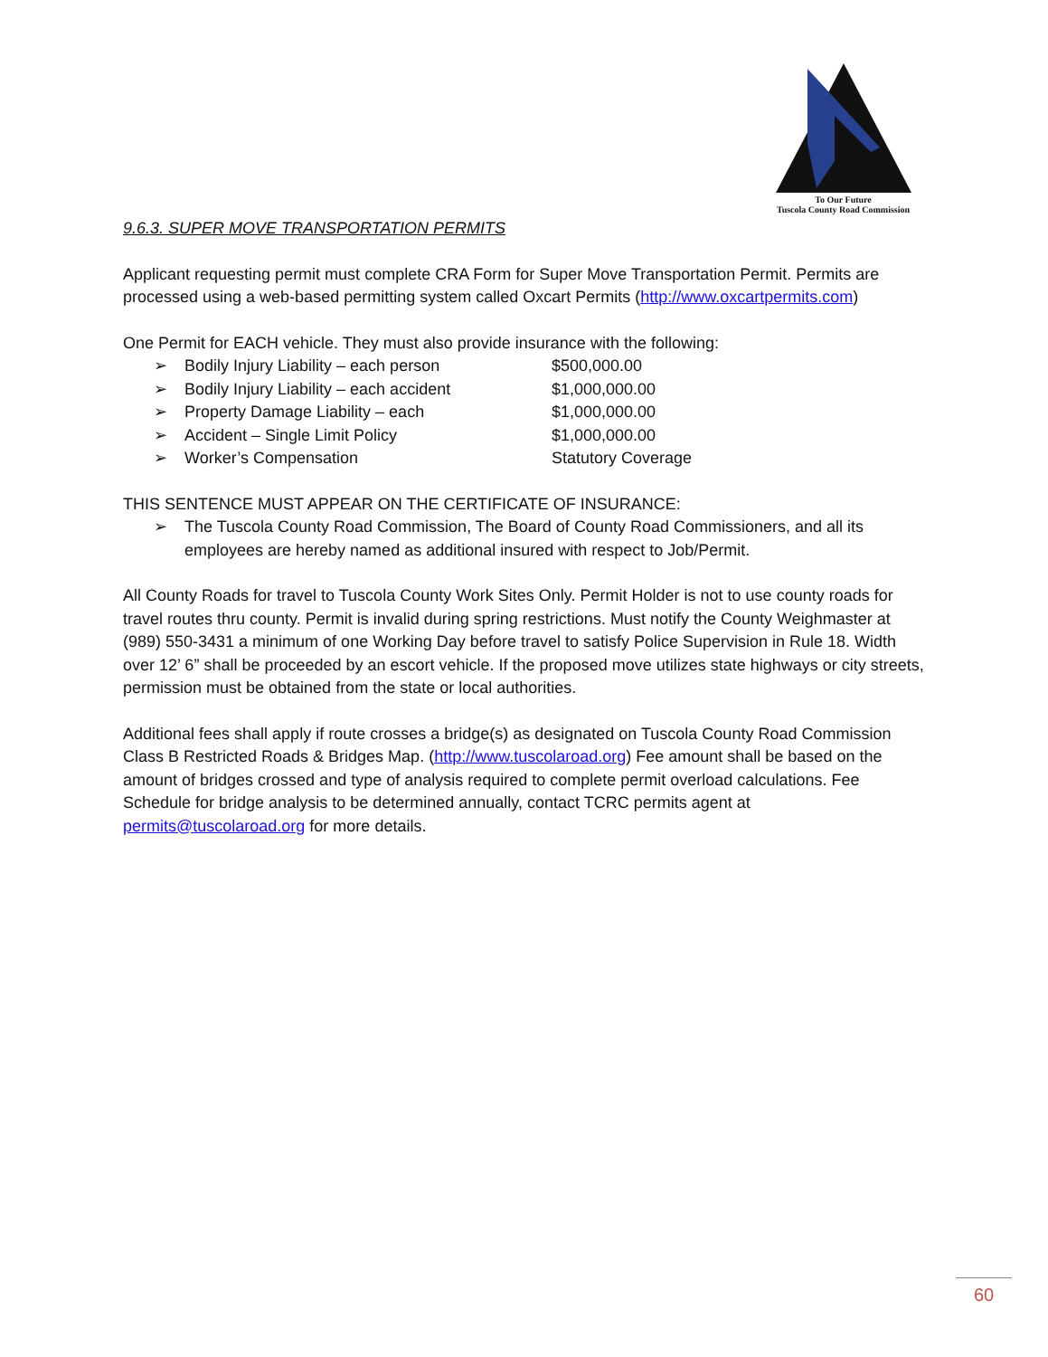To Our Future
Tuscola County Road Commission
9.6.3. SUPER MOVE TRANSPORTATION PERMITS
Applicant requesting permit must complete CRA Form for Super Move Transportation Permit. Permits are processed using a web-based permitting system called Oxcart Permits (http://www.oxcartpermits.com)
One Permit for EACH vehicle. They must also provide insurance with the following:
| ➢ | Bodily Injury Liability – each person | $500,000.00 |
| ➢ | Bodily Injury Liability – each accident | $1,000,000.00 |
| ➢ | Property Damage Liability – each | $1,000,000.00 |
| ➢ | Accident – Single Limit Policy | $1,000,000.00 |
| ➢ | Worker’s Compensation | Statutory Coverage |
THIS SENTENCE MUST APPEAR ON THE CERTIFICATE OF INSURANCE:
| ➢ | The Tuscola County Road Commission, The Board of County Road Commissioners, and all its employees are hereby named as additional insured with respect to Job/Permit. |
All County Roads for travel to Tuscola County Work Sites Only. Permit Holder is not to use county roads for travel routes thru county. Permit is invalid during spring restrictions. Must notify the County Weighmaster at (989) 550-3431 a minimum of one Working Day before travel to satisfy Police Supervision in Rule 18. Width over 12’ 6” shall be proceeded by an escort vehicle. If the proposed move utilizes state highways or city streets, permission must be obtained from the state or local authorities.
Additional fees shall apply if route crosses a bridge(s) as designated on Tuscola County Road Commission Class B Restricted Roads & Bridges Map. (http://www.tuscolaroad.org) Fee amount shall be based on the amount of bridges crossed and type of analysis required to complete permit overload calculations. Fee Schedule for bridge analysis to be determined annually, contact TCRC permits agent at permits@tuscolaroad.org for more details.
60